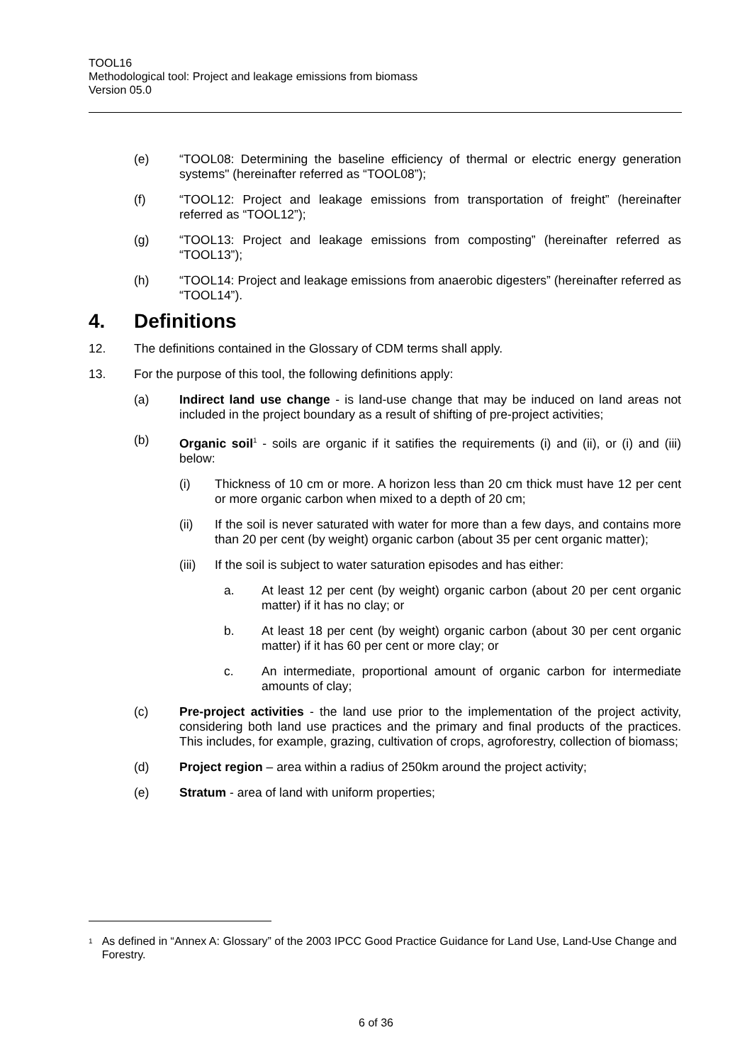TOOL16
Methodological tool: Project and leakage emissions from biomass
Version 05.0
(e) “TOOL08: Determining the baseline efficiency of thermal or electric energy generation systems" (hereinafter referred as “TOOL08”);
(f) “TOOL12: Project and leakage emissions from transportation of freight” (hereinafter referred as “TOOL12”);
(g) “TOOL13: Project and leakage emissions from composting” (hereinafter referred as “TOOL13”);
(h) “TOOL14: Project and leakage emissions from anaerobic digesters” (hereinafter referred as “TOOL14”).
4. Definitions
12. The definitions contained in the Glossary of CDM terms shall apply.
13. For the purpose of this tool, the following definitions apply:
(a) Indirect land use change - is land-use change that may be induced on land areas not included in the project boundary as a result of shifting of pre-project activities;
(b) Organic soil<sup>1</sup> - soils are organic if it satifies the requirements (i) and (ii), or (i) and (iii) below:
(i) Thickness of 10 cm or more. A horizon less than 20 cm thick must have 12 per cent or more organic carbon when mixed to a depth of 20 cm;
(ii) If the soil is never saturated with water for more than a few days, and contains more than 20 per cent (by weight) organic carbon (about 35 per cent organic matter);
(iii)
If the soil is subject to water saturation episodes and has either:
a. At least 12 per cent (by weight) organic carbon (about 20 per cent organic matter) if it has no clay; or
b. At least 18 per cent (by weight) organic carbon (about 30 per cent organic matter) if it has 60 per cent or more clay; or
c. An intermediate, proportional amount of organic carbon for intermediate amounts of clay;
(c) Pre-project activities - the land use prior to the implementation of the project activity, considering both land use practices and the primary and final products of the practices. This includes, for example, grazing, cultivation of crops, agroforestry, collection of biomass;
(d) Project region – area within a radius of 250km around the project activity;
(e) Stratum - area of land with uniform properties;
<sup>1</sup>
As defined in “Annex A: Glossary” of the 2003 IPCC Good Practice Guidance for Land Use, Land-Use Change and Forestry.
6 of 36